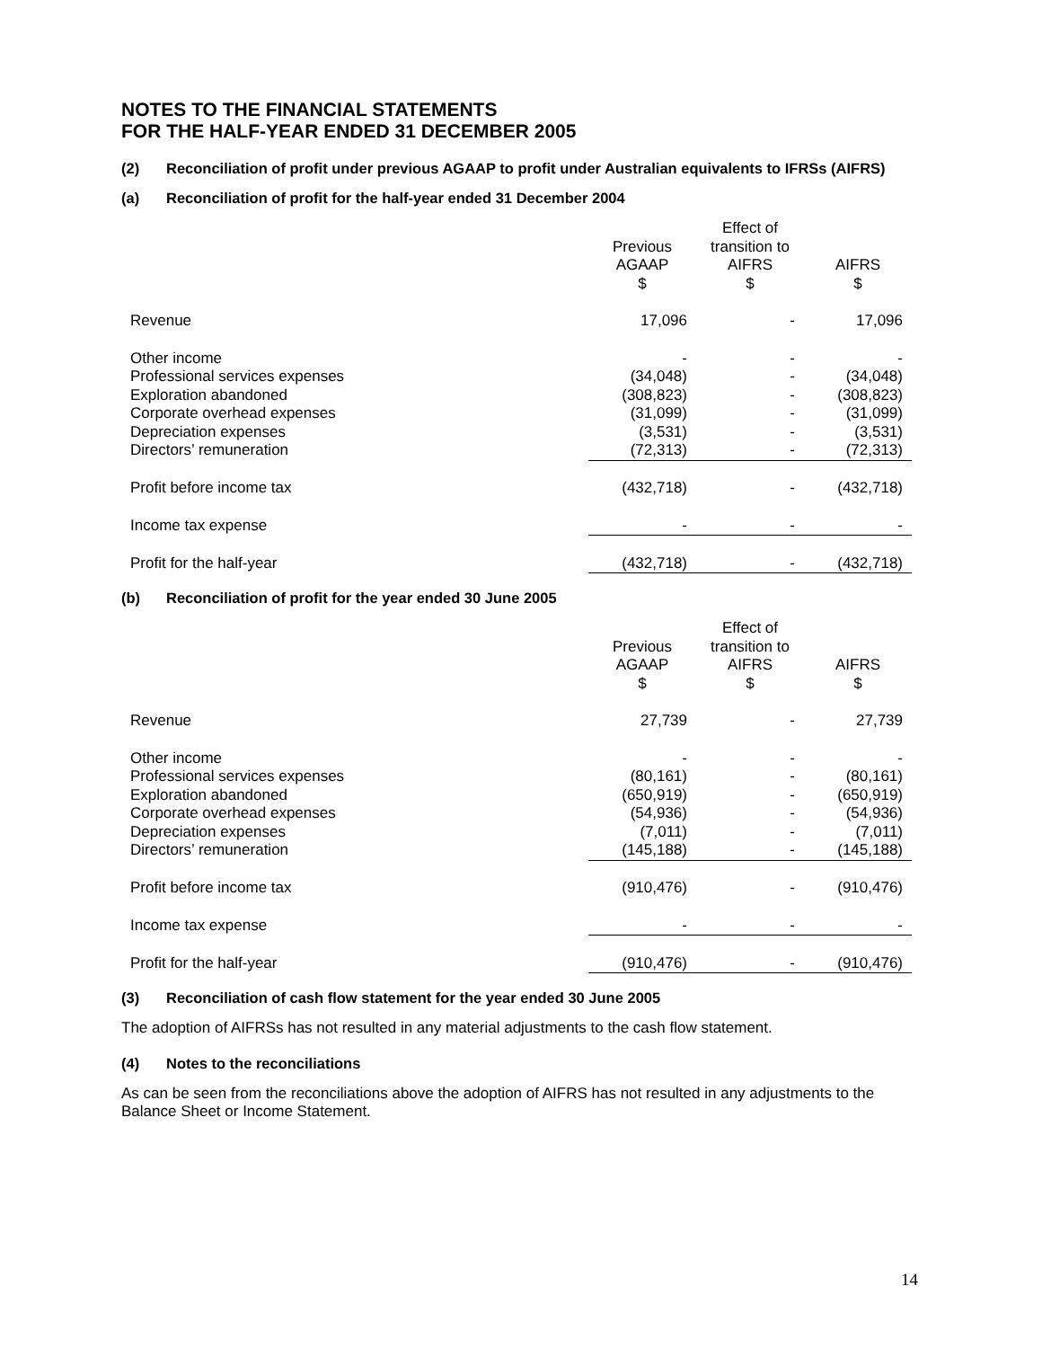NOTES TO THE FINANCIAL STATEMENTS
FOR THE HALF-YEAR ENDED 31 DECEMBER 2005
(2) Reconciliation of profit under previous AGAAP to profit under Australian equivalents to IFRSs (AIFRS)
(a) Reconciliation of profit for the half-year ended 31 December 2004
| | Previous AGAAP $ | Effect of transition to AIFRS $ | AIFRS $ |
| --- | --- | --- | --- |
| Revenue | 17,096 | - | 17,096 |
| Other income | - | - | - |
| Professional services expenses | (34,048) | - | (34,048) |
| Exploration abandoned | (308,823) | - | (308,823) |
| Corporate overhead expenses | (31,099) | - | (31,099) |
| Depreciation expenses | (3,531) | - | (3,531) |
| Directors’ remuneration | (72,313) | - | (72,313) |
| Profit before income tax | (432,718) | - | (432,718) |
| Income tax expense | - | - | - |
| Profit for the half-year | (432,718) | - | (432,718) |
(b) Reconciliation of profit for the year ended 30 June 2005
| | Previous AGAAP $ | Effect of transition to AIFRS $ | AIFRS $ |
| --- | --- | --- | --- |
| Revenue | 27,739 | - | 27,739 |
| Other income | - | - | - |
| Professional services expenses | (80,161) | - | (80,161) |
| Exploration abandoned | (650,919) | - | (650,919) |
| Corporate overhead expenses | (54,936) | - | (54,936) |
| Depreciation expenses | (7,011) | - | (7,011) |
| Directors’ remuneration | (145,188) | - | (145,188) |
| Profit before income tax | (910,476) | - | (910,476) |
| Income tax expense | - | - | - |
| Profit for the half-year | (910,476) | - | (910,476) |
(3) Reconciliation of cash flow statement for the year ended 30 June 2005
The adoption of AIFRSs has not resulted in any material adjustments to the cash flow statement.
(4) Notes to the reconciliations
As can be seen from the reconciliations above the adoption of AIFRS has not resulted in any adjustments to the Balance Sheet or Income Statement.
14